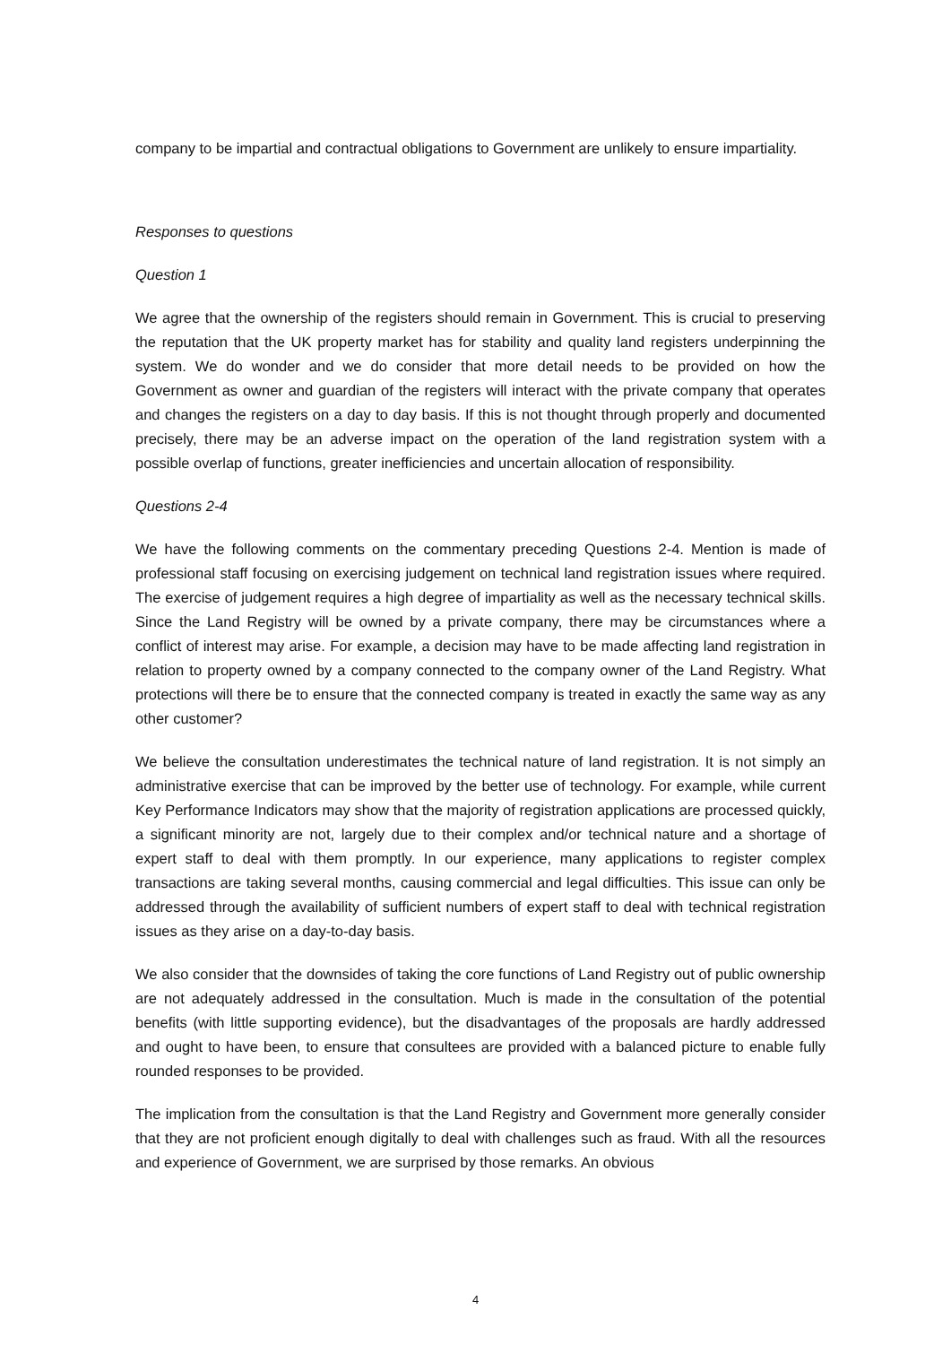company to be impartial and contractual obligations to Government are unlikely to ensure impartiality.
Responses to questions
Question 1
We agree that the ownership of the registers should remain in Government. This is crucial to preserving the reputation that the UK property market has for stability and quality land registers underpinning the system. We do wonder and we do consider that more detail needs to be provided on how the Government as owner and guardian of the registers will interact with the private company that operates and changes the registers on a day to day basis. If this is not thought through properly and documented precisely, there may be an adverse impact on the operation of the land registration system with a possible overlap of functions, greater inefficiencies and uncertain allocation of responsibility.
Questions 2-4
We have the following comments on the commentary preceding Questions 2-4. Mention is made of professional staff focusing on exercising judgement on technical land registration issues where required. The exercise of judgement requires a high degree of impartiality as well as the necessary technical skills. Since the Land Registry will be owned by a private company, there may be circumstances where a conflict of interest may arise. For example, a decision may have to be made affecting land registration in relation to property owned by a company connected to the company owner of the Land Registry. What protections will there be to ensure that the connected company is treated in exactly the same way as any other customer?
We believe the consultation underestimates the technical nature of land registration. It is not simply an administrative exercise that can be improved by the better use of technology. For example, while current Key Performance Indicators may show that the majority of registration applications are processed quickly, a significant minority are not, largely due to their complex and/or technical nature and a shortage of expert staff to deal with them promptly. In our experience, many applications to register complex transactions are taking several months, causing commercial and legal difficulties. This issue can only be addressed through the availability of sufficient numbers of expert staff to deal with technical registration issues as they arise on a day-to-day basis.
We also consider that the downsides of taking the core functions of Land Registry out of public ownership are not adequately addressed in the consultation. Much is made in the consultation of the potential benefits (with little supporting evidence), but the disadvantages of the proposals are hardly addressed and ought to have been, to ensure that consultees are provided with a balanced picture to enable fully rounded responses to be provided.
The implication from the consultation is that the Land Registry and Government more generally consider that they are not proficient enough digitally to deal with challenges such as fraud. With all the resources and experience of Government, we are surprised by those remarks. An obvious
4